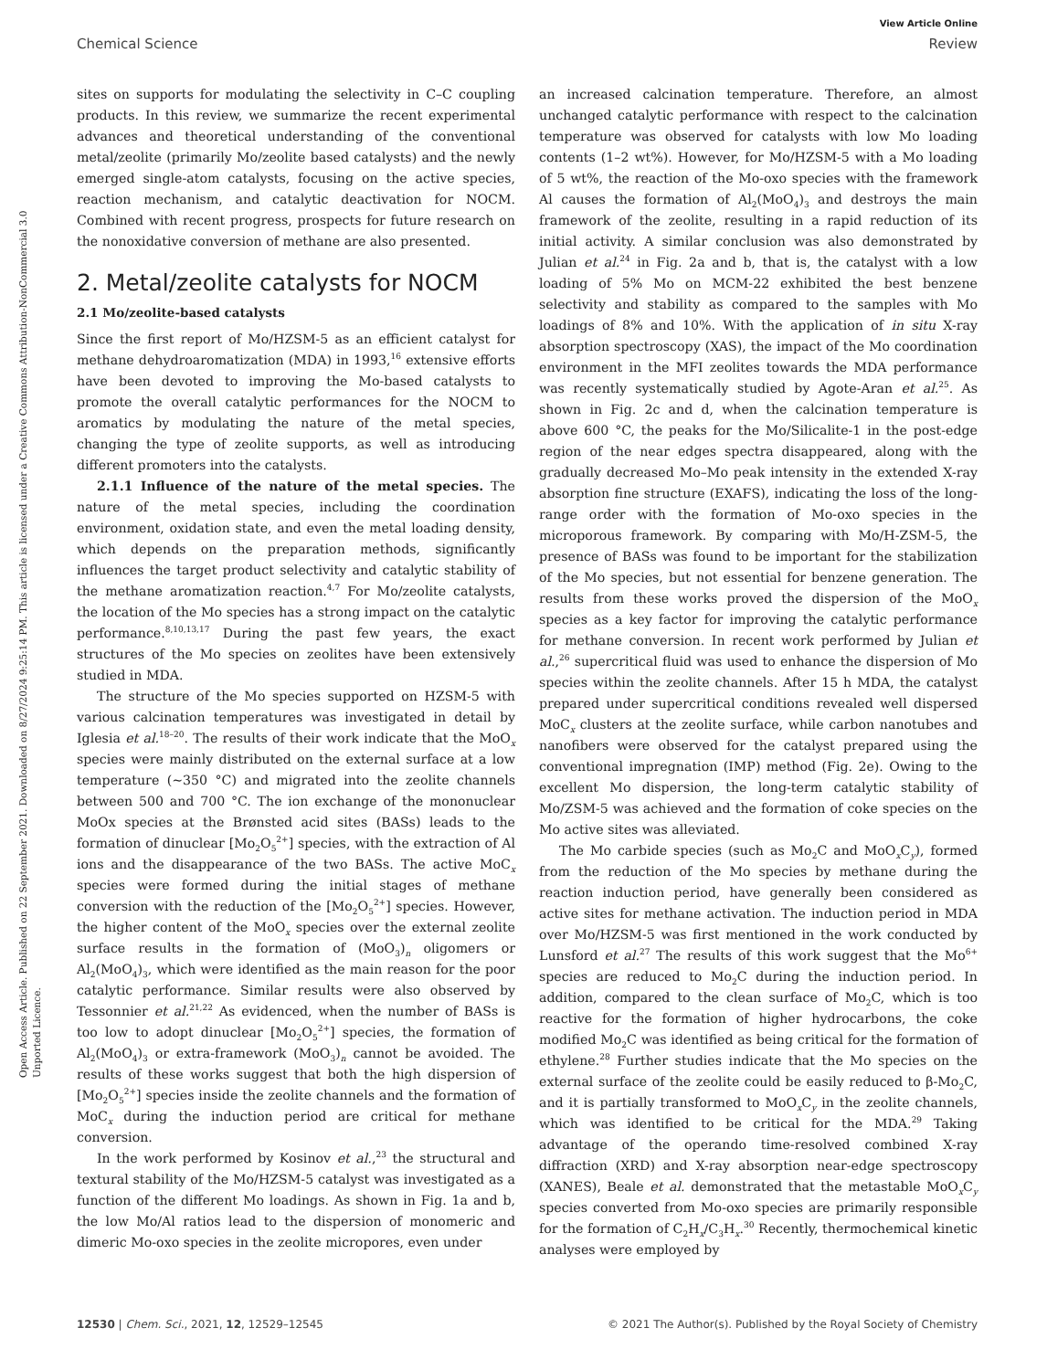View Article Online
Chemical Science Review
Open Access Article. Published on 22 September 2021. Downloaded on 8/27/2024 9:25:14 PM. This article is licensed under a Creative Commons Attribution-NonCommercial 3.0 Unported Licence.
sites on supports for modulating the selectivity in C–C coupling products. In this review, we summarize the recent experimental advances and theoretical understanding of the conventional metal/zeolite (primarily Mo/zeolite based catalysts) and the newly emerged single-atom catalysts, focusing on the active species, reaction mechanism, and catalytic deactivation for NOCM. Combined with recent progress, prospects for future research on the nonoxidative conversion of methane are also presented.
2. Metal/zeolite catalysts for NOCM
2.1 Mo/zeolite-based catalysts
Since the first report of Mo/HZSM-5 as an efficient catalyst for methane dehydroaromatization (MDA) in 1993,<sup>16</sup> extensive efforts have been devoted to improving the Mo-based catalysts to promote the overall catalytic performances for the NOCM to aromatics by modulating the nature of the metal species, changing the type of zeolite supports, as well as introducing different promoters into the catalysts.
2.1.1 Influence of the nature of the metal species. The nature of the metal species, including the coordination environment, oxidation state, and even the metal loading density, which depends on the preparation methods, significantly influences the target product selectivity and catalytic stability of the methane aromatization reaction.<sup>4,7</sup> For Mo/zeolite catalysts, the location of the Mo species has a strong impact on the catalytic performance.<sup>8,10,13,17</sup> During the past few years, the exact structures of the Mo species on zeolites have been extensively studied in MDA.
The structure of the Mo species supported on HZSM-5 with various calcination temperatures was investigated in detail by Iglesia et al.<sup>18–20</sup>. The results of their work indicate that the MoO<sub>x</sub> species were mainly distributed on the external surface at a low temperature (∼350 °C) and migrated into the zeolite channels between 500 and 700 °C. The ion exchange of the mononuclear MoOx species at the Brønsted acid sites (BASs) leads to the formation of dinuclear [Mo<sub>2</sub>O<sub>5</sub><sup>2+</sup>] species, with the extraction of Al ions and the disappearance of the two BASs. The active MoC<sub>x</sub> species were formed during the initial stages of methane conversion with the reduction of the [Mo<sub>2</sub>O<sub>5</sub><sup>2+</sup>] species. However, the higher content of the MoO<sub>x</sub> species over the external zeolite surface results in the formation of (MoO<sub>3</sub>)<sub>n</sub> oligomers or Al<sub>2</sub>(MoO<sub>4</sub>)<sub>3</sub>, which were identified as the main reason for the poor catalytic performance. Similar results were also observed by Tessonnier et al.<sup>21,22</sup> As evidenced, when the number of BASs is too low to adopt dinuclear [Mo<sub>2</sub>O<sub>5</sub><sup>2+</sup>] species, the formation of Al<sub>2</sub>(MoO<sub>4</sub>)<sub>3</sub> or extra-framework (MoO<sub>3</sub>)<sub>n</sub> cannot be avoided. The results of these works suggest that both the high dispersion of [Mo<sub>2</sub>O<sub>5</sub><sup>2+</sup>] species inside the zeolite channels and the formation of MoC<sub>x</sub> during the induction period are critical for methane conversion.
In the work performed by Kosinov et al.,<sup>23</sup> the structural and textural stability of the Mo/HZSM-5 catalyst was investigated as a function of the different Mo loadings. As shown in Fig. 1a and b, the low Mo/Al ratios lead to the dispersion of monomeric and dimeric Mo-oxo species in the zeolite micropores, even under
an increased calcination temperature. Therefore, an almost unchanged catalytic performance with respect to the calcination temperature was observed for catalysts with low Mo loading contents (1–2 wt%). However, for Mo/HZSM-5 with a Mo loading of 5 wt%, the reaction of the Mo-oxo species with the framework Al causes the formation of Al<sub>2</sub>(MoO<sub>4</sub>)<sub>3</sub> and destroys the main framework of the zeolite, resulting in a rapid reduction of its initial activity. A similar conclusion was also demonstrated by Julian et al.<sup>24</sup> in Fig. 2a and b, that is, the catalyst with a low loading of 5% Mo on MCM-22 exhibited the best benzene selectivity and stability as compared to the samples with Mo loadings of 8% and 10%. With the application of in situ X-ray absorption spectroscopy (XAS), the impact of the Mo coordination environment in the MFI zeolites towards the MDA performance was recently systematically studied by Agote-Aran et al.<sup>25</sup>. As shown in Fig. 2c and d, when the calcination temperature is above 600 °C, the peaks for the Mo/Silicalite-1 in the post-edge region of the near edges spectra disappeared, along with the gradually decreased Mo–Mo peak intensity in the extended X-ray absorption fine structure (EXAFS), indicating the loss of the long-range order with the formation of Mo-oxo species in the microporous framework. By comparing with Mo/H-ZSM-5, the presence of BASs was found to be important for the stabilization of the Mo species, but not essential for benzene generation. The results from these works proved the dispersion of the MoO<sub>x</sub> species as a key factor for improving the catalytic performance for methane conversion. In recent work performed by Julian et al.,<sup>26</sup> supercritical fluid was used to enhance the dispersion of Mo species within the zeolite channels. After 15 h MDA, the catalyst prepared under supercritical conditions revealed well dispersed MoC<sub>x</sub> clusters at the zeolite surface, while carbon nanotubes and nanofibers were observed for the catalyst prepared using the conventional impregnation (IMP) method (Fig. 2e). Owing to the excellent Mo dispersion, the long-term catalytic stability of Mo/ZSM-5 was achieved and the formation of coke species on the Mo active sites was alleviated.
The Mo carbide species (such as Mo<sub>2</sub>C and MoO<sub>x</sub>C<sub>y</sub>), formed from the reduction of the Mo species by methane during the reaction induction period, have generally been considered as active sites for methane activation. The induction period in MDA over Mo/HZSM-5 was first mentioned in the work conducted by Lunsford et al.<sup>27</sup> The results of this work suggest that the Mo<sup>6+</sup> species are reduced to Mo<sub>2</sub>C during the induction period. In addition, compared to the clean surface of Mo<sub>2</sub>C, which is too reactive for the formation of higher hydrocarbons, the coke modified Mo<sub>2</sub>C was identified as being critical for the formation of ethylene.<sup>28</sup> Further studies indicate that the Mo species on the external surface of the zeolite could be easily reduced to β-Mo<sub>2</sub>C, and it is partially transformed to MoO<sub>x</sub>C<sub>y</sub> in the zeolite channels, which was identified to be critical for the MDA.<sup>29</sup> Taking advantage of the operando time-resolved combined X-ray diffraction (XRD) and X-ray absorption near-edge spectroscopy (XANES), Beale et al. demonstrated that the metastable MoO<sub>x</sub>C<sub>y</sub> species converted from Mo-oxo species are primarily responsible for the formation of C<sub>2</sub>H<sub>x</sub>/C<sub>3</sub>H<sub>x</sub>.<sup>30</sup> Recently, thermochemical kinetic analyses were employed by
12530 | Chem. Sci., 2021, 12, 12529–12545 © 2021 The Author(s). Published by the Royal Society of Chemistry